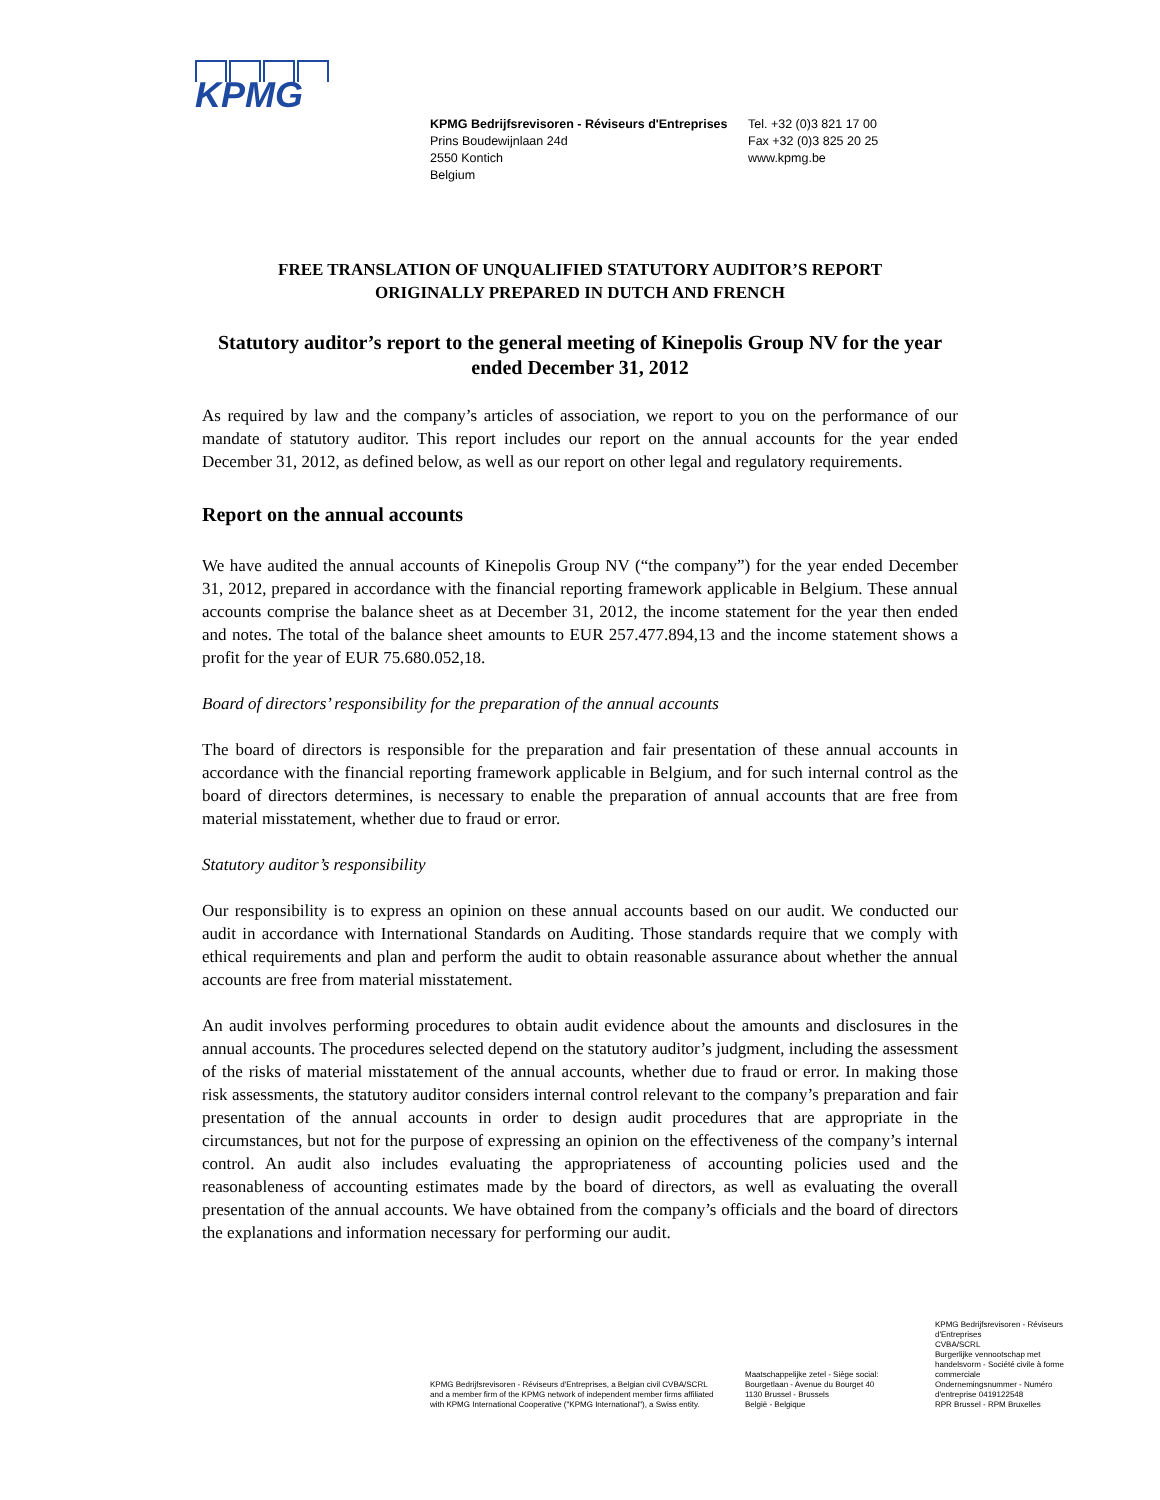KPMG
KPMG Bedrijfsrevisoren - Réviseurs d'Entreprises
Prins Boudewijnlaan 24d
2550 Kontich
Belgium
Tel. +32 (0)3 821 17 00
Fax +32 (0)3 825 20 25
www.kpmg.be
FREE TRANSLATION OF UNQUALIFIED STATUTORY AUDITOR’S REPORT
ORIGINALLY PREPARED IN DUTCH AND FRENCH
Statutory auditor’s report to the general meeting of Kinepolis Group NV for the year ended December 31, 2012
As required by law and the company’s articles of association, we report to you on the performance of our mandate of statutory auditor. This report includes our report on the annual accounts for the year ended December 31, 2012, as defined below, as well as our report on other legal and regulatory requirements.
Report on the annual accounts
We have audited the annual accounts of Kinepolis Group NV (“the company”) for the year ended December 31, 2012, prepared in accordance with the financial reporting framework applicable in Belgium. These annual accounts comprise the balance sheet as at December 31, 2012, the income statement for the year then ended and notes. The total of the balance sheet amounts to EUR 257.477.894,13 and the income statement shows a profit for the year of EUR 75.680.052,18.
Board of directors’ responsibility for the preparation of the annual accounts
The board of directors is responsible for the preparation and fair presentation of these annual accounts in accordance with the financial reporting framework applicable in Belgium, and for such internal control as the board of directors determines, is necessary to enable the preparation of annual accounts that are free from material misstatement, whether due to fraud or error.
Statutory auditor’s responsibility
Our responsibility is to express an opinion on these annual accounts based on our audit. We conducted our audit in accordance with International Standards on Auditing. Those standards require that we comply with ethical requirements and plan and perform the audit to obtain reasonable assurance about whether the annual accounts are free from material misstatement.
An audit involves performing procedures to obtain audit evidence about the amounts and disclosures in the annual accounts. The procedures selected depend on the statutory auditor’s judgment, including the assessment of the risks of material misstatement of the annual accounts, whether due to fraud or error. In making those risk assessments, the statutory auditor considers internal control relevant to the company’s preparation and fair presentation of the annual accounts in order to design audit procedures that are appropriate in the circumstances, but not for the purpose of expressing an opinion on the effectiveness of the company’s internal control. An audit also includes evaluating the appropriateness of accounting policies used and the reasonableness of accounting estimates made by the board of directors, as well as evaluating the overall presentation of the annual accounts. We have obtained from the company’s officials and the board of directors the explanations and information necessary for performing our audit.
KPMG Bedrijfsrevisoren - Réviseurs d'Entreprises, a Belgian civil CVBA/SCRL and a member firm of the KPMG network of independent member firms affiliated with KPMG International Cooperative ("KPMG International"), a Swiss entity.
Maatschappelijke zetel - Siège social:
Bourgetlaan - Avenue du Bourget 40
1130 Brussel - Brussels
België - Belgique
KPMG Bedrijfsrevisoren - Réviseurs d'Entreprises
CVBA/SCRL
Burgerlijke vennootschap met handelsvorm - Société civile à forme commerciale
Ondernemingsnummer - Numéro d'entreprise 0419122548
RPR Brussel - RPM Bruxelles